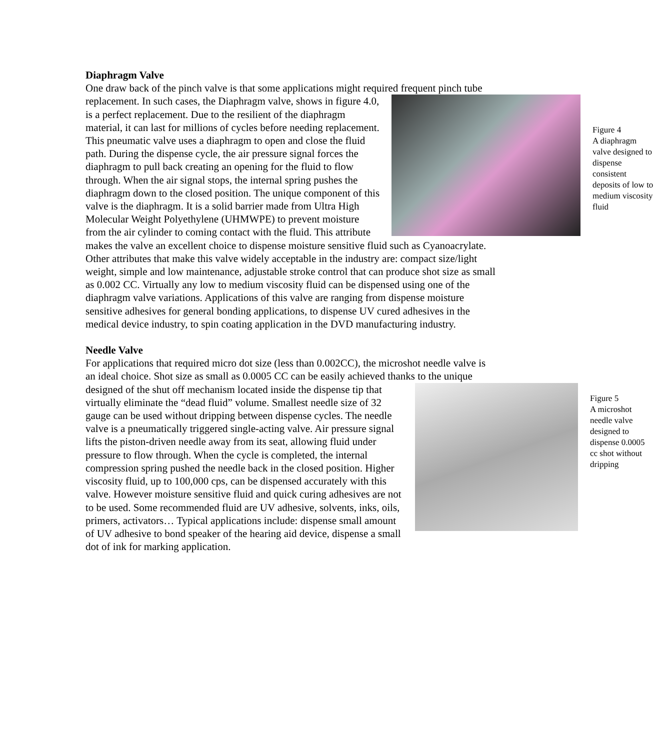Diaphragm Valve
One draw back of the pinch valve is that some applications might required frequent pinch tube replacement.
Figure 4
A diaphragm valve designed to dispense consistent deposits of low to medium viscosity fluid
In such cases, the Diaphragm valve, shows in figure 4.0, is a perfect replacement. Due to the resilient of the diaphragm material, it can last for millions of cycles before needing replacement. This pneumatic valve uses a diaphragm to open and close the fluid path. During the dispense cycle, the air pressure signal forces the diaphragm to pull back creating an opening for the fluid to flow through. When the air signal stops, the internal spring pushes the diaphragm down to the closed position. The unique component of this valve is the diaphragm. It is a solid barrier made from Ultra High Molecular Weight Polyethylene (UHMWPE) to prevent moisture from the air cylinder to coming contact with the fluid. This attribute makes the valve an excellent choice to dispense moisture sensitive fluid such as Cyanoacrylate. Other attributes that make this valve widely acceptable in the industry are: compact size/light weight, simple and low maintenance, adjustable stroke control that can produce shot size as small as 0.002 CC. Virtually any low to medium viscosity fluid can be dispensed using one of the diaphragm valve variations. Applications of this valve are ranging from dispense moisture sensitive adhesives for general bonding applications, to dispense UV cured adhesives in the medical device industry, to spin coating application in the DVD manufacturing industry.
Needle Valve
For applications that required micro dot size (less than 0.002CC), the microshot needle valve is an ideal choice. Shot size as small as 0.0005 CC can be easily achieved thanks to the unique designed of the shut off mechanism located inside the dispense tip that
Figure 5
A microshot needle valve designed to dispense 0.0005 cc shot without dripping
virtually eliminate the “dead fluid” volume. Smallest needle size of 32 gauge can be used without dripping between dispense cycles. The needle valve is a pneumatically triggered single-acting valve. Air pressure signal lifts the piston-driven needle away from its seat, allowing fluid under pressure to flow through. When the cycle is completed, the internal compression spring pushed the needle back in the closed position. Higher viscosity fluid, up to 100,000 cps, can be dispensed accurately with this valve. However moisture sensitive fluid and quick curing adhesives are not to be used. Some recommended fluid are UV adhesive, solvents, inks, oils, primers, activators… Typical applications include: dispense small amount of UV adhesive to bond speaker of the hearing aid device, dispense a small dot of ink for marking application.